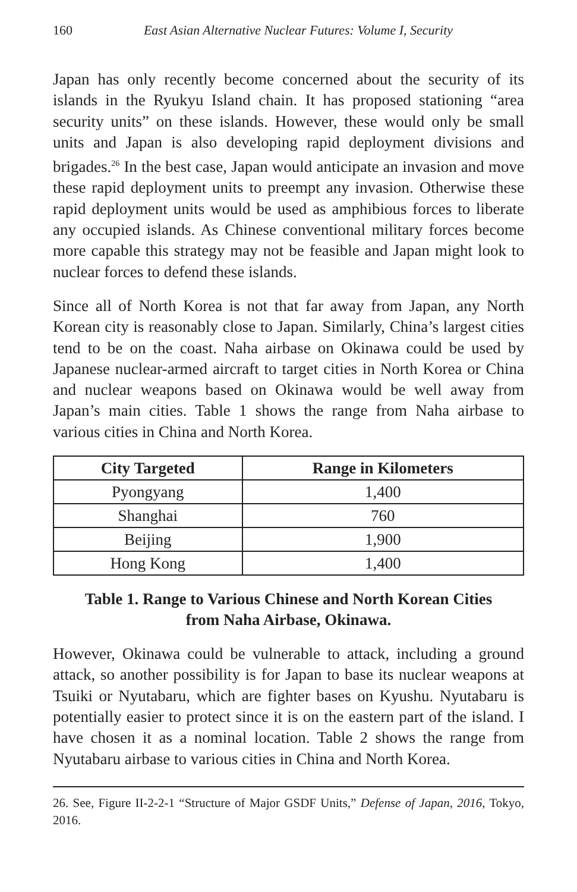160 East Asian Alternative Nuclear Futures: Volume I, Security
Japan has only recently become concerned about the security of its islands in the Ryukyu Island chain. It has proposed stationing “area security units” on these islands. However, these would only be small units and Japan is also developing rapid deployment divisions and brigades.<sup>26</sup> In the best case, Japan would anticipate an invasion and move these rapid deployment units to preempt any invasion. Otherwise these rapid deployment units would be used as amphibious forces to liberate any occupied islands. As Chinese conventional military forces become more capable this strategy may not be feasible and Japan might look to nuclear forces to defend these islands.
Since all of North Korea is not that far away from Japan, any North Korean city is reasonably close to Japan. Similarly, China’s largest cities tend to be on the coast. Naha airbase on Okinawa could be used by Japanese nuclear-armed aircraft to target cities in North Korea or China and nuclear weapons based on Okinawa would be well away from Japan’s main cities. Table 1 shows the range from Naha airbase to various cities in China and North Korea.
| City Targeted | Range in Kilometers |
| --- | --- |
| Pyongyang | 1,400 |
| Shanghai | 760 |
| Beijing | 1,900 |
| Hong Kong | 1,400 |
Table 1. Range to Various Chinese and North Korean Cities
from Naha Airbase, Okinawa.
However, Okinawa could be vulnerable to attack, including a ground attack, so another possibility is for Japan to base its nuclear weapons at Tsuiki or Nyutabaru, which are fighter bases on Kyushu. Nyutabaru is potentially easier to protect since it is on the eastern part of the island. I have chosen it as a nominal location. Table 2 shows the range from Nyutabaru airbase to various cities in China and North Korea.
26. See, Figure II-2-2-1 “Structure of Major GSDF Units,” Defense of Japan, 2016, Tokyo, 2016.